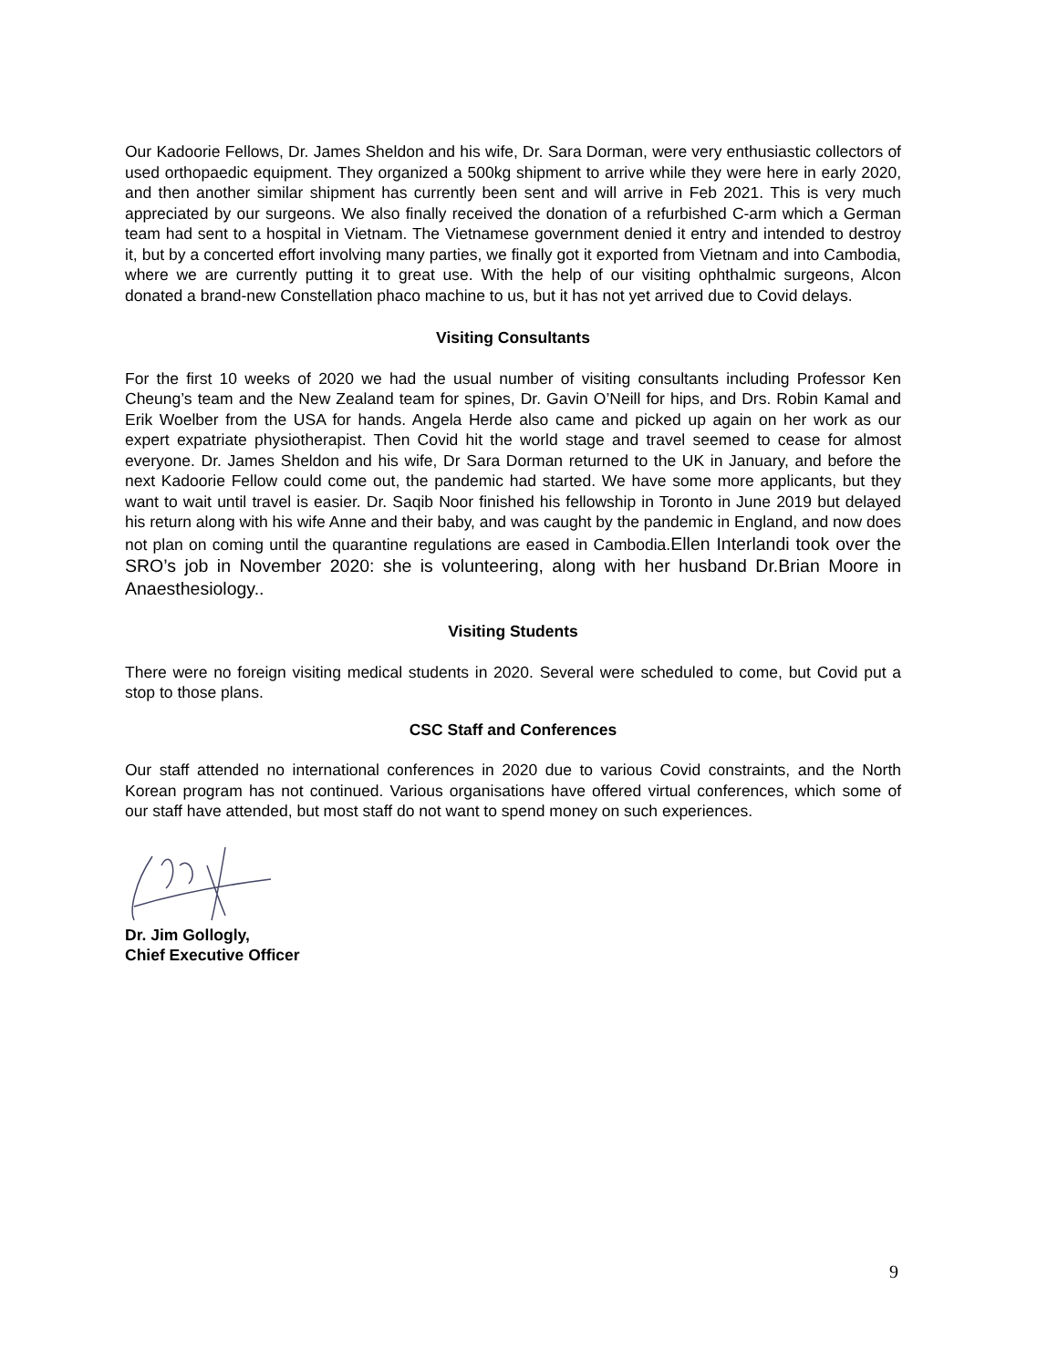Our Kadoorie Fellows, Dr. James Sheldon and his wife, Dr. Sara Dorman, were very enthusiastic collectors of used orthopaedic equipment. They organized a 500kg shipment to arrive while they were here in early 2020, and then another similar shipment has currently been sent and will arrive in Feb 2021. This is very much appreciated by our surgeons. We also finally received the donation of a refurbished C-arm which a German team had sent to a hospital in Vietnam. The Vietnamese government denied it entry and intended to destroy it, but by a concerted effort involving many parties, we finally got it exported from Vietnam and into Cambodia, where we are currently putting it to great use. With the help of our visiting ophthalmic surgeons, Alcon donated a brand-new Constellation phaco machine to us, but it has not yet arrived due to Covid delays.
Visiting Consultants
For the first 10 weeks of 2020 we had the usual number of visiting consultants including Professor Ken Cheung’s team and the New Zealand team for spines, Dr. Gavin O’Neill for hips, and Drs. Robin Kamal and Erik Woelber from the USA for hands. Angela Herde also came and picked up again on her work as our expert expatriate physiotherapist. Then Covid hit the world stage and travel seemed to cease for almost everyone. Dr. James Sheldon and his wife, Dr Sara Dorman returned to the UK in January, and before the next Kadoorie Fellow could come out, the pandemic had started. We have some more applicants, but they want to wait until travel is easier. Dr. Saqib Noor finished his fellowship in Toronto in June 2019 but delayed his return along with his wife Anne and their baby, and was caught by the pandemic in England, and now does not plan on coming until the quarantine regulations are eased in Cambodia.Ellen Interlandi took over the SRO’s job in November 2020: she is volunteering, along with her husband Dr.Brian Moore in Anaesthesiology..
Visiting Students
There were no foreign visiting medical students in 2020. Several were scheduled to come, but Covid put a stop to those plans.
CSC Staff and Conferences
Our staff attended no international conferences in 2020 due to various Covid constraints, and the North Korean program has not continued. Various organisations have offered virtual conferences, which some of our staff have attended, but most staff do not want to spend money on such experiences.
Dr. Jim Gollogly,
Chief Executive Officer
9